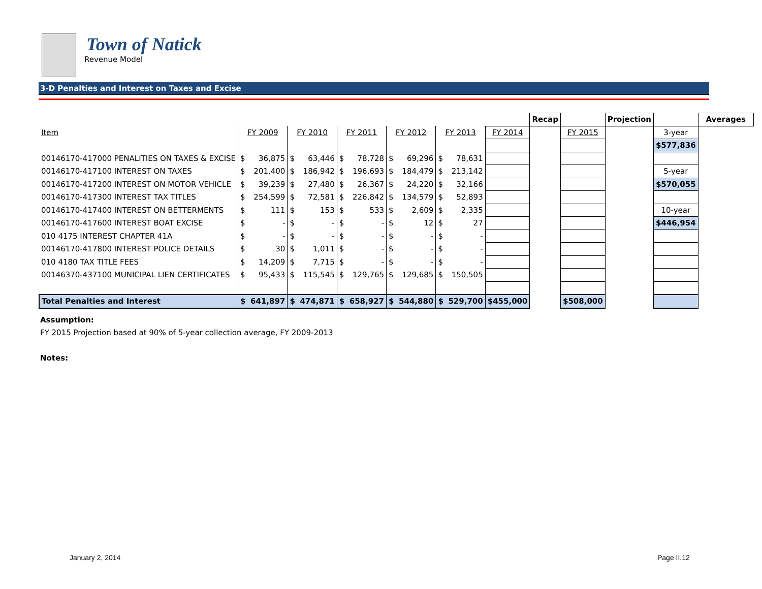Town of Natick
Revenue Model
3-D Penalties and Interest on Taxes and Excise
| | | | | | | | | | | | | Recap | | Projection | | Averages |
| --- | --- | --- | --- | --- | --- | --- | --- | --- | --- | --- | --- | --- | --- | --- | --- | --- |
| Item | FY 2009 | | FY 2010 | | FY 2011 | | FY 2012 | | FY 2013 | | FY 2014 | | FY 2015 | | 3-year | |
| | | | | | | | | | | | | | | | $ 577,836 | |
| 00146170-417000 PENALITIES ON TAXES & EXCISE | $ | 36,875 | $ | 63,446 | $ | 78,728 | $ | 69,296 | $ | 78,631 | | | | | | |
| 00146170-417100 INTEREST ON TAXES | $ | 201,400 | $ | 186,942 | $ | 196,693 | $ | 184,479 | $ | 213,142 | | | | | 5-year | |
| 00146170-417200 INTEREST ON MOTOR VEHICLE | $ | 39,239 | $ | 27,480 | $ | 26,367 | $ | 24,220 | $ | 32,166 | | | | | $ 570,055 | |
| 00146170-417300 INTEREST TAX TITLES | $ | 254,599 | $ | 72,581 | $ | 226,842 | $ | 134,579 | $ | 52,893 | | | | | | |
| 00146170-417400 INTEREST ON BETTERMENTS | $ | 111 | $ | 153 | $ | 533 | $ | 2,609 | $ | 2,335 | | | | | 10-year | |
| 00146170-417600 INTEREST BOAT EXCISE | $ | - | $ | - | $ | - | $ | 12 | $ | 27 | | | | | $ 446,954 | |
| 010 4175 INTEREST CHAPTER 41A | $ | - | $ | - | $ | - | $ | - | $ | - | | | | | | |
| 00146170-417800 INTEREST POLICE DETAILS | $ | 30 | $ | 1,011 | $ | - | $ | - | $ | - | | | | | | |
| 010 4180 TAX TITLE FEES | $ | 14,209 | $ | 7,715 | $ | - | $ | - | $ | - | | | | | | |
| 00146370-437100 MUNICIPAL LIEN CERTIFICATES | $ | 95,433 | $ | 115,545 | $ | 129,765 | $ | 129,685 | $ | 150,505 | | | | | | |
| Total Penalties and Interest | $ | 641,897 | $ | 474,871 | $ | 658,927 | $ | 544,880 | $ | 529,700 | $ 455,000 | | $ 508,000 | | | |
Assumption:
FY 2015 Projection based at 90% of 5-year collection average, FY 2009-2013
Notes:
January 2, 2014 Page II.12